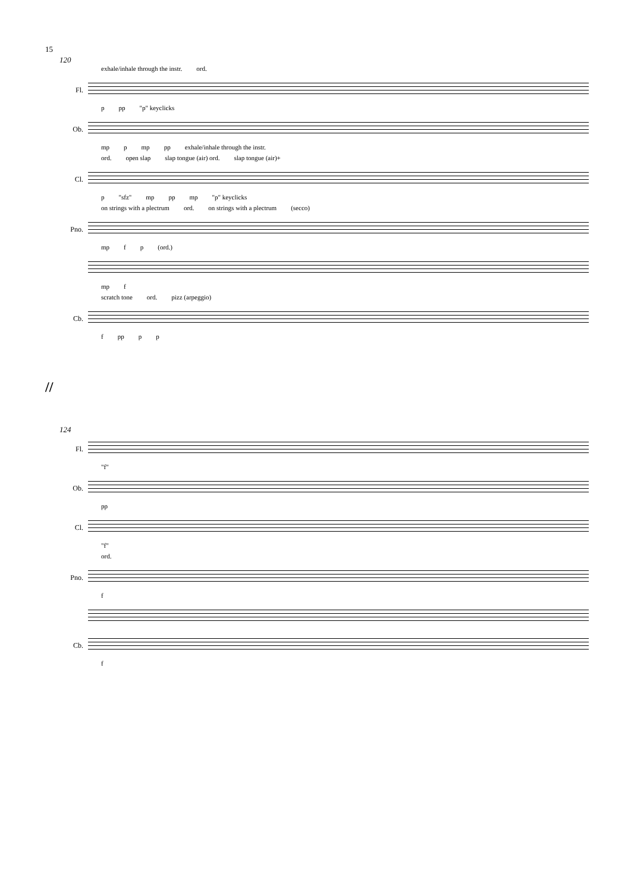15
120
exhale/inhale through the instr. ord.
Fl.
p pp "p" keyclicks
Ob.
mp p mp pp exhale/inhale through the instr.
ord. open slap slap tongue (air) ord. slap tongue (air)+
Cl.
p "sfz" mp pp mp "p" keyclicks
on strings with a plectrum ord. on strings with a plectrum (secco)
Pno.
mp f p (ord.)
mp f
scratch tone ord. pizz (arpeggio)
Cb.
f pp p p
//
124
Fl.
"f"
Ob.
pp
Cl.
"f"
ord.
Pno.
f
Cb.
f